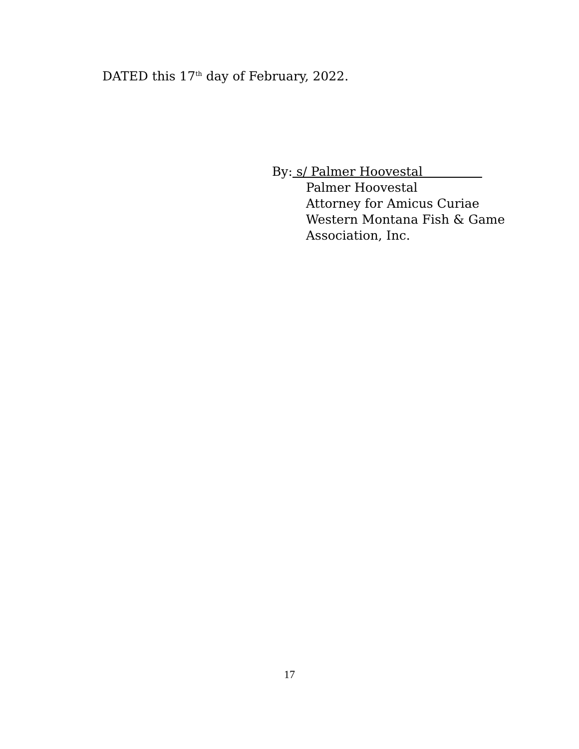DATED this 17<sup>th</sup> day of February, 2022.
By: s/ Palmer Hoovestal
Palmer Hoovestal
Attorney for Amicus Curiae
Western Montana Fish & Game
Association, Inc.
17